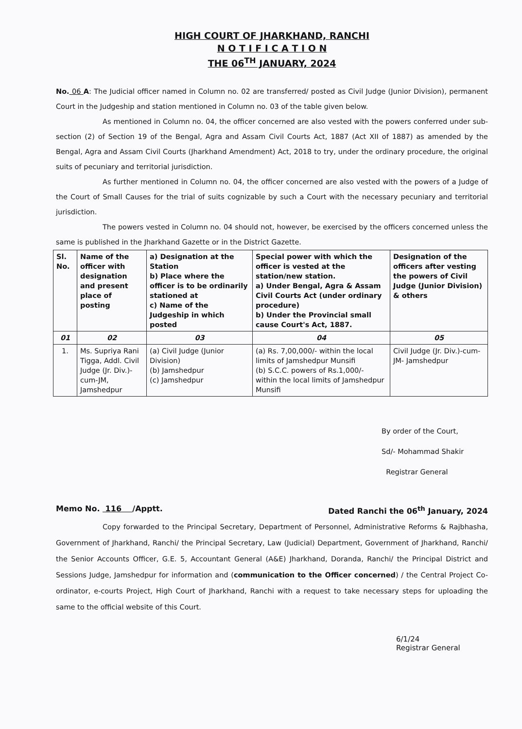HIGH COURT OF JHARKHAND, RANCHI
N O T I F I C A T I O N
THE 06<sup>TH</sup> JANUARY, 2024
No. 06 A: The Judicial officer named in Column no. 02 are transferred/ posted as Civil Judge (Junior Division), permanent Court in the Judgeship and station mentioned in Column no. 03 of the table given below.
As mentioned in Column no. 04, the officer concerned are also vested with the powers conferred under sub-section (2) of Section 19 of the Bengal, Agra and Assam Civil Courts Act, 1887 (Act XII of 1887) as amended by the Bengal, Agra and Assam Civil Courts (Jharkhand Amendment) Act, 2018 to try, under the ordinary procedure, the original suits of pecuniary and territorial jurisdiction.
As further mentioned in Column no. 04, the officer concerned are also vested with the powers of a Judge of the Court of Small Causes for the trial of suits cognizable by such a Court with the necessary pecuniary and territorial jurisdiction.
The powers vested in Column no. 04 should not, however, be exercised by the officers concerned unless the same is published in the Jharkhand Gazette or in the District Gazette.
| Sl. No. | Name of the officer with designation and present place of posting | a) Designation at the Station b) Place where the officer is to be ordinarily stationed at c) Name of the Judgeship in which posted | Special power with which the officer is vested at the station/new station. a) Under Bengal, Agra & Assam Civil Courts Act (under ordinary procedure) b) Under the Provincial small cause Court's Act, 1887. | Designation of the officers after vesting the powers of Civil Judge (Junior Division) & others |
| --- | --- | --- | --- | --- |
| 01 | 02 | 03 | 04 | 05 |
| 1. | Ms. Supriya Rani Tigga, Addl. Civil Judge (Jr. Div.)-cum-JM, Jamshedpur | (a) Civil Judge (Junior Division) (b) Jamshedpur (c) Jamshedpur | (a) Rs. 7,00,000/- within the local limits of Jamshedpur Munsifi (b) S.C.C. powers of Rs.1,000/- within the local limits of Jamshedpur Munsifi | Civil Judge (Jr. Div.)-cum-JM- Jamshedpur |
By order of the Court,
Sd/- Mohammad Shakir
Registrar General
Memo No. 116 /Apptt. Dated Ranchi the 06<sup>th</sup> January, 2024
Copy forwarded to the Principal Secretary, Department of Personnel, Administrative Reforms & Rajbhasha, Government of Jharkhand, Ranchi/ the Principal Secretary, Law (Judicial) Department, Government of Jharkhand, Ranchi/ the Senior Accounts Officer, G.E. 5, Accountant General (A&E) Jharkhand, Doranda, Ranchi/ the Principal District and Sessions Judge, Jamshedpur for information and (communication to the Officer concerned) / the Central Project Co-ordinator, e-courts Project, High Court of Jharkhand, Ranchi with a request to take necessary steps for uploading the same to the official website of this Court.
6/1/24
Registrar General